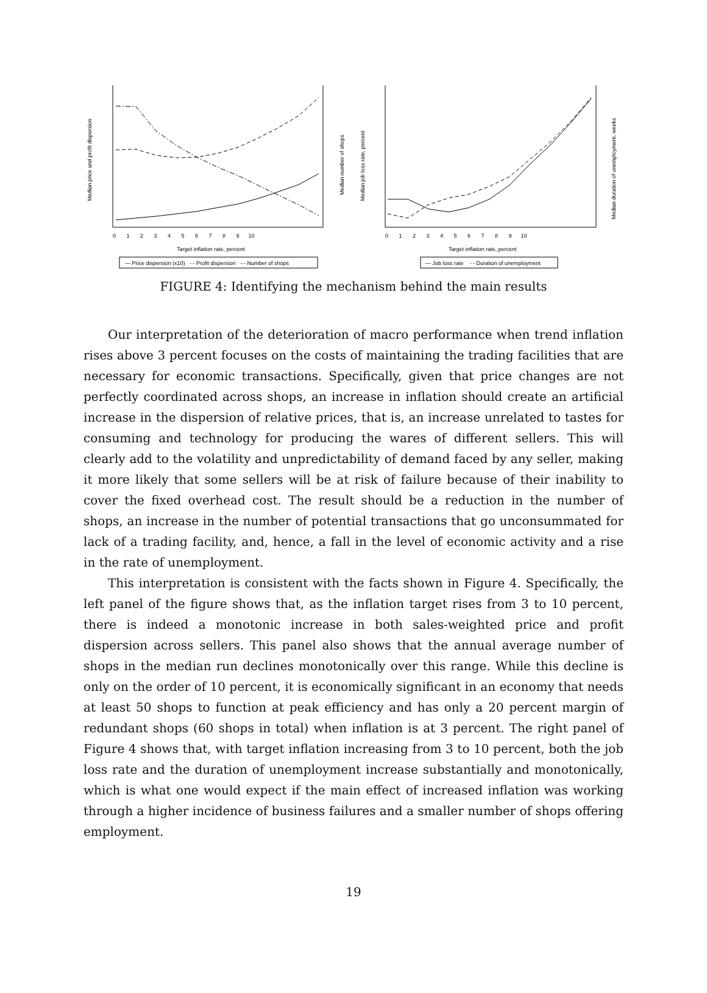Median price and profit dispersion
Median number of shops
Median job loss rate, percent
Median duration of unemployment, weeks
0 1 2 3 4 5 6 7 8 9 10
0 1 2 3 4 5 6 7 8 9 10
Target inflation rate, percent
Target inflation rate, percent
— Price dispersion (x10) - - Profit dispersion -·- Number of shops
— Job loss rate - - Duration of unemployment
FIGURE 4: Identifying the mechanism behind the main results
Our interpretation of the deterioration of macro performance when trend inflation rises above 3 percent focuses on the costs of maintaining the trading facilities that are necessary for economic transactions. Specifically, given that price changes are not perfectly coordinated across shops, an increase in inflation should create an artificial increase in the dispersion of relative prices, that is, an increase unrelated to tastes for consuming and technology for producing the wares of different sellers. This will clearly add to the volatility and unpredictability of demand faced by any seller, making it more likely that some sellers will be at risk of failure because of their inability to cover the fixed overhead cost. The result should be a reduction in the number of shops, an increase in the number of potential transactions that go unconsummated for lack of a trading facility, and, hence, a fall in the level of economic activity and a rise in the rate of unemployment.
This interpretation is consistent with the facts shown in Figure 4. Specifically, the left panel of the figure shows that, as the inflation target rises from 3 to 10 percent, there is indeed a monotonic increase in both sales-weighted price and profit dispersion across sellers. This panel also shows that the annual average number of shops in the median run declines monotonically over this range. While this decline is only on the order of 10 percent, it is economically significant in an economy that needs at least 50 shops to function at peak efficiency and has only a 20 percent margin of redundant shops (60 shops in total) when inflation is at 3 percent. The right panel of Figure 4 shows that, with target inflation increasing from 3 to 10 percent, both the job loss rate and the duration of unemployment increase substantially and monotonically, which is what one would expect if the main effect of increased inflation was working through a higher incidence of business failures and a smaller number of shops offering employment.
19